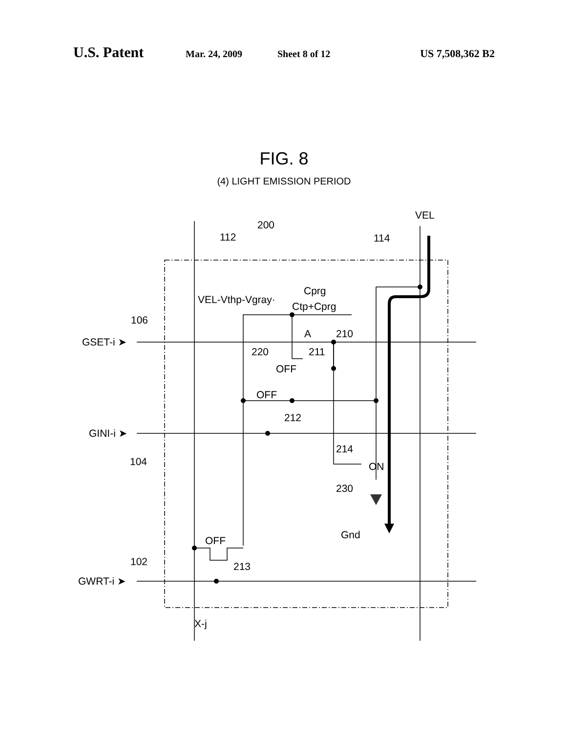U.S. Patent Mar. 24, 2009 Sheet 8 of 12 US 7,508,362 B2
FIG. 8
(4) LIGHT EMISSION PERIOD
VEL
200
112
114
VEL-Vthp-Vgray·
Cprg
Ctp+Cprg
106
GSET-i ➤
A
210
220
211
OFF
OFF
212
GINI-i ➤
104
214
ON
230
Gnd
OFF
102
213
GWRT-i ➤
X-j